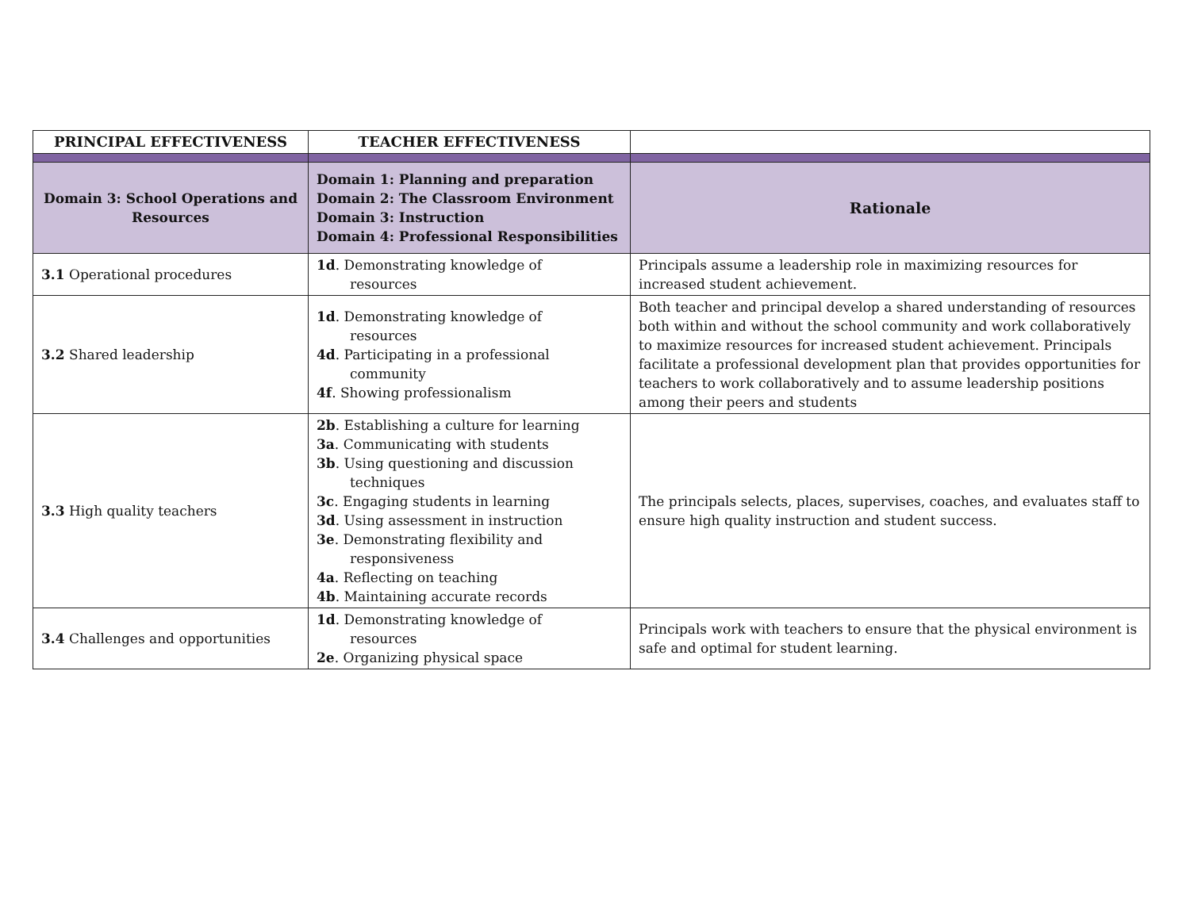| PRINCIPAL EFFECTIVENESS | TEACHER EFFECTIVENESS | |
| --- | --- | --- |
| Domain 3: School Operations and Resources | Domain 1: Planning and preparation Domain 2: The Classroom Environment Domain 3: Instruction Domain 4: Professional Responsibilities | Rationale |
| 3.1 Operational procedures | 1d . Demonstrating knowledge of resources | Principals assume a leadership role in maximizing resources for increased student achievement. |
| 3.2 Shared leadership | 1d . Demonstrating knowledge of resources 4d . Participating in a professional community 4f . Showing professionalism | Both teacher and principal develop a shared understanding of resources both within and without the school community and work collaboratively to maximize resources for increased student achievement. Principals facilitate a professional development plan that provides opportunities for teachers to work collaboratively and to assume leadership positions among their peers and students |
| 3.3 High quality teachers | 2b . Establishing a culture for learning 3a . Communicating with students 3b . Using questioning and discussion techniques 3c . Engaging students in learning 3d . Using assessment in instruction 3e . Demonstrating flexibility and responsiveness 4a . Reflecting on teaching 4b . Maintaining accurate records | The principals selects, places, supervises, coaches, and evaluates staff to ensure high quality instruction and student success. |
| 3.4 Challenges and opportunities | 1d . Demonstrating knowledge of resources 2e . Organizing physical space | Principals work with teachers to ensure that the physical environment is safe and optimal for student learning. |